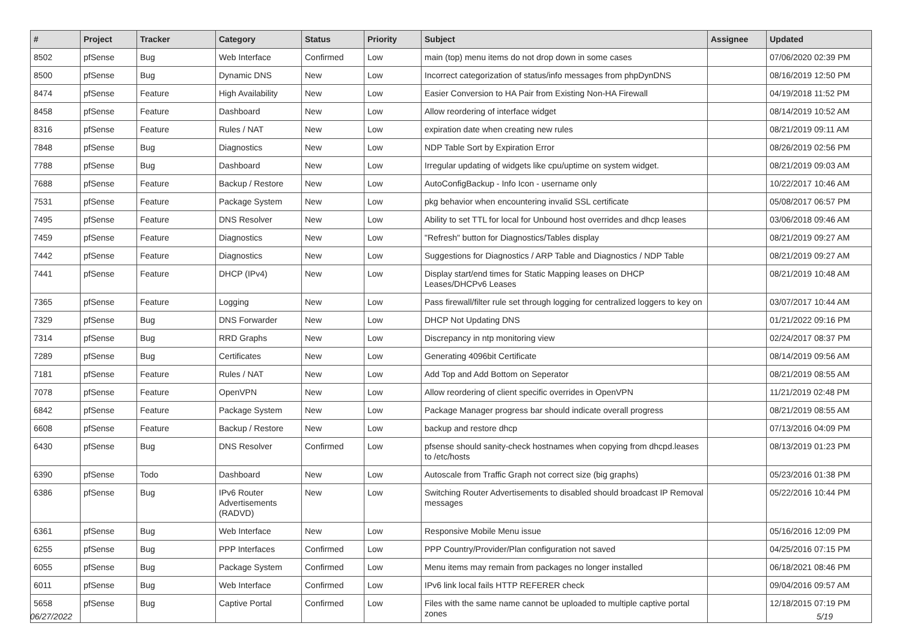| # | Project | Tracker | Category | Status | Priority | Subject | Assignee | Updated |
| --- | --- | --- | --- | --- | --- | --- | --- | --- |
| 8502 | pfSense | Bug | Web Interface | Confirmed | Low | main (top) menu items do not drop down in some cases | | 07/06/2020 02:39 PM |
| 8500 | pfSense | Bug | Dynamic DNS | New | Low | Incorrect categorization of status/info messages from phpDynDNS | | 08/16/2019 12:50 PM |
| 8474 | pfSense | Feature | High Availability | New | Low | Easier Conversion to HA Pair from Existing Non-HA Firewall | | 04/19/2018 11:52 PM |
| 8458 | pfSense | Feature | Dashboard | New | Low | Allow reordering of interface widget | | 08/14/2019 10:52 AM |
| 8316 | pfSense | Feature | Rules / NAT | New | Low | expiration date when creating new rules | | 08/21/2019 09:11 AM |
| 7848 | pfSense | Bug | Diagnostics | New | Low | NDP Table Sort by Expiration Error | | 08/26/2019 02:56 PM |
| 7788 | pfSense | Bug | Dashboard | New | Low | Irregular updating of widgets like cpu/uptime on system widget. | | 08/21/2019 09:03 AM |
| 7688 | pfSense | Feature | Backup / Restore | New | Low | AutoConfigBackup - Info Icon - username only | | 10/22/2017 10:46 AM |
| 7531 | pfSense | Feature | Package System | New | Low | pkg behavior when encountering invalid SSL certificate | | 05/08/2017 06:57 PM |
| 7495 | pfSense | Feature | DNS Resolver | New | Low | Ability to set TTL for local for Unbound host overrides and dhcp leases | | 03/06/2018 09:46 AM |
| 7459 | pfSense | Feature | Diagnostics | New | Low | "Refresh" button for Diagnostics/Tables display | | 08/21/2019 09:27 AM |
| 7442 | pfSense | Feature | Diagnostics | New | Low | Suggestions for Diagnostics / ARP Table and Diagnostics / NDP Table | | 08/21/2019 09:27 AM |
| 7441 | pfSense | Feature | DHCP (IPv4) | New | Low | Display start/end times for Static Mapping leases on DHCP Leases/DHCPv6 Leases | | 08/21/2019 10:48 AM |
| 7365 | pfSense | Feature | Logging | New | Low | Pass firewall/filter rule set through logging for centralized loggers to key on | | 03/07/2017 10:44 AM |
| 7329 | pfSense | Bug | DNS Forwarder | New | Low | DHCP Not Updating DNS | | 01/21/2022 09:16 PM |
| 7314 | pfSense | Bug | RRD Graphs | New | Low | Discrepancy in ntp monitoring view | | 02/24/2017 08:37 PM |
| 7289 | pfSense | Bug | Certificates | New | Low | Generating 4096bit Certificate | | 08/14/2019 09:56 AM |
| 7181 | pfSense | Feature | Rules / NAT | New | Low | Add Top and Add Bottom on Seperator | | 08/21/2019 08:55 AM |
| 7078 | pfSense | Feature | OpenVPN | New | Low | Allow reordering of client specific overrides in OpenVPN | | 11/21/2019 02:48 PM |
| 6842 | pfSense | Feature | Package System | New | Low | Package Manager progress bar should indicate overall progress | | 08/21/2019 08:55 AM |
| 6608 | pfSense | Feature | Backup / Restore | New | Low | backup and restore dhcp | | 07/13/2016 04:09 PM |
| 6430 | pfSense | Bug | DNS Resolver | Confirmed | Low | pfsense should sanity-check hostnames when copying from dhcpd.leases to /etc/hosts | | 08/13/2019 01:23 PM |
| 6390 | pfSense | Todo | Dashboard | New | Low | Autoscale from Traffic Graph not correct size (big graphs) | | 05/23/2016 01:38 PM |
| 6386 | pfSense | Bug | IPv6 Router Advertisements (RADVD) | New | Low | Switching Router Advertisements to disabled should broadcast IP Removal messages | | 05/22/2016 10:44 PM |
| 6361 | pfSense | Bug | Web Interface | New | Low | Responsive Mobile Menu issue | | 05/16/2016 12:09 PM |
| 6255 | pfSense | Bug | PPP Interfaces | Confirmed | Low | PPP Country/Provider/Plan configuration not saved | | 04/25/2016 07:15 PM |
| 6055 | pfSense | Bug | Package System | Confirmed | Low | Menu items may remain from packages no longer installed | | 06/18/2021 08:46 PM |
| 6011 | pfSense | Bug | Web Interface | Confirmed | Low | IPv6 link local fails HTTP REFERER check | | 09/04/2016 09:57 AM |
| 5658 | pfSense | Bug | Captive Portal | Confirmed | Low | Files with the same name cannot be uploaded to multiple captive portal zones | | 12/18/2015 07:19 PM |
06/27/2022 5/19